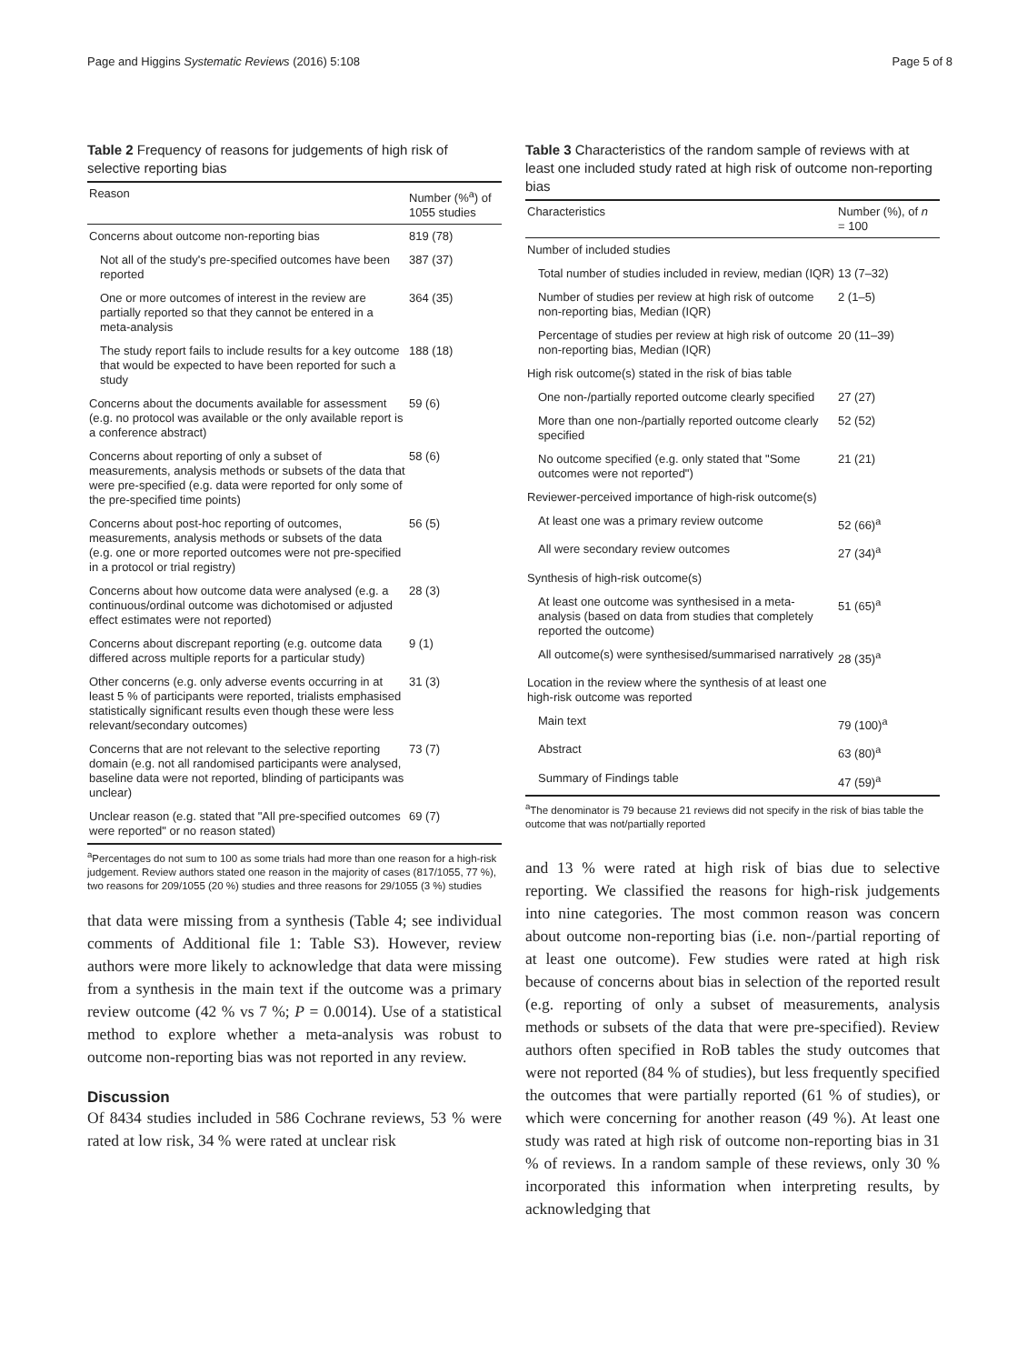Page and Higgins Systematic Reviews (2016) 5:108 Page 5 of 8
Table 2 Frequency of reasons for judgements of high risk of selective reporting bias
| Reason | Number (%<sup>a</sup>) of 1055 studies |
| --- | --- |
| Concerns about outcome non-reporting bias | 819 (78) |
| Not all of the study's pre-specified outcomes have been reported | 387 (37) |
| One or more outcomes of interest in the review are partially reported so that they cannot be entered in a meta-analysis | 364 (35) |
| The study report fails to include results for a key outcome that would be expected to have been reported for such a study | 188 (18) |
| Concerns about the documents available for assessment (e.g. no protocol was available or the only available report is a conference abstract) | 59 (6) |
| Concerns about reporting of only a subset of measurements, analysis methods or subsets of the data that were pre-specified (e.g. data were reported for only some of the pre-specified time points) | 58 (6) |
| Concerns about post-hoc reporting of outcomes, measurements, analysis methods or subsets of the data (e.g. one or more reported outcomes were not pre-specified in a protocol or trial registry) | 56 (5) |
| Concerns about how outcome data were analysed (e.g. a continuous/ordinal outcome was dichotomised or adjusted effect estimates were not reported) | 28 (3) |
| Concerns about discrepant reporting (e.g. outcome data differed across multiple reports for a particular study) | 9 (1) |
| Other concerns (e.g. only adverse events occurring in at least 5 % of participants were reported, trialists emphasised statistically significant results even though these were less relevant/secondary outcomes) | 31 (3) |
| Concerns that are not relevant to the selective reporting domain (e.g. not all randomised participants were analysed, baseline data were not reported, blinding of participants was unclear) | 73 (7) |
| Unclear reason (e.g. stated that "All pre-specified outcomes were reported" or no reason stated) | 69 (7) |
<sup>a</sup> Percentages do not sum to 100 as some trials had more than one reason for a high-risk judgement. Review authors stated one reason in the majority of cases (817/1055, 77 %), two reasons for 209/1055 (20 %) studies and three reasons for 29/1055 (3 %) studies
that data were missing from a synthesis (Table 4; see individual comments of Additional file 1: Table S3). However, review authors were more likely to acknowledge that data were missing from a synthesis in the main text if the outcome was a primary review outcome (42 % vs 7 %; P = 0.0014). Use of a statistical method to explore whether a meta-analysis was robust to outcome non-reporting bias was not reported in any review.
Discussion
Of 8434 studies included in 586 Cochrane reviews, 53 % were rated at low risk, 34 % were rated at unclear risk
Table 3 Characteristics of the random sample of reviews with at least one included study rated at high risk of outcome non-reporting bias
| Characteristics | Number (%), of n = 100 |
| --- | --- |
| Number of included studies | |
| Total number of studies included in review, median (IQR) | 13 (7–32) |
| Number of studies per review at high risk of outcome non-reporting bias, Median (IQR) | 2 (1–5) |
| Percentage of studies per review at high risk of outcome non-reporting bias, Median (IQR) | 20 (11–39) |
| High risk outcome(s) stated in the risk of bias table | |
| One non-/partially reported outcome clearly specified | 27 (27) |
| More than one non-/partially reported outcome clearly specified | 52 (52) |
| No outcome specified (e.g. only stated that "Some outcomes were not reported") | 21 (21) |
| Reviewer-perceived importance of high-risk outcome(s) | |
| At least one was a primary review outcome | 52 (66)<sup>a</sup> |
| All were secondary review outcomes | 27 (34)<sup>a</sup> |
| Synthesis of high-risk outcome(s) | |
| At least one outcome was synthesised in a meta-analysis (based on data from studies that completely reported the outcome) | 51 (65)<sup>a</sup> |
| All outcome(s) were synthesised/summarised narratively | 28 (35)<sup>a</sup> |
| Location in the review where the synthesis of at least one high-risk outcome was reported | |
| Main text | 79 (100)<sup>a</sup> |
| Abstract | 63 (80)<sup>a</sup> |
| Summary of Findings table | 47 (59)<sup>a</sup> |
<sup>a</sup> The denominator is 79 because 21 reviews did not specify in the risk of bias table the outcome that was not/partially reported
and 13 % were rated at high risk of bias due to selective reporting. We classified the reasons for high-risk judgements into nine categories. The most common reason was concern about outcome non-reporting bias (i.e. non-/partial reporting of at least one outcome). Few studies were rated at high risk because of concerns about bias in selection of the reported result (e.g. reporting of only a subset of measurements, analysis methods or subsets of the data that were pre-specified). Review authors often specified in RoB tables the study outcomes that were not reported (84 % of studies), but less frequently specified the outcomes that were partially reported (61 % of studies), or which were concerning for another reason (49 %). At least one study was rated at high risk of outcome non-reporting bias in 31 % of reviews. In a random sample of these reviews, only 30 % incorporated this information when interpreting results, by acknowledging that